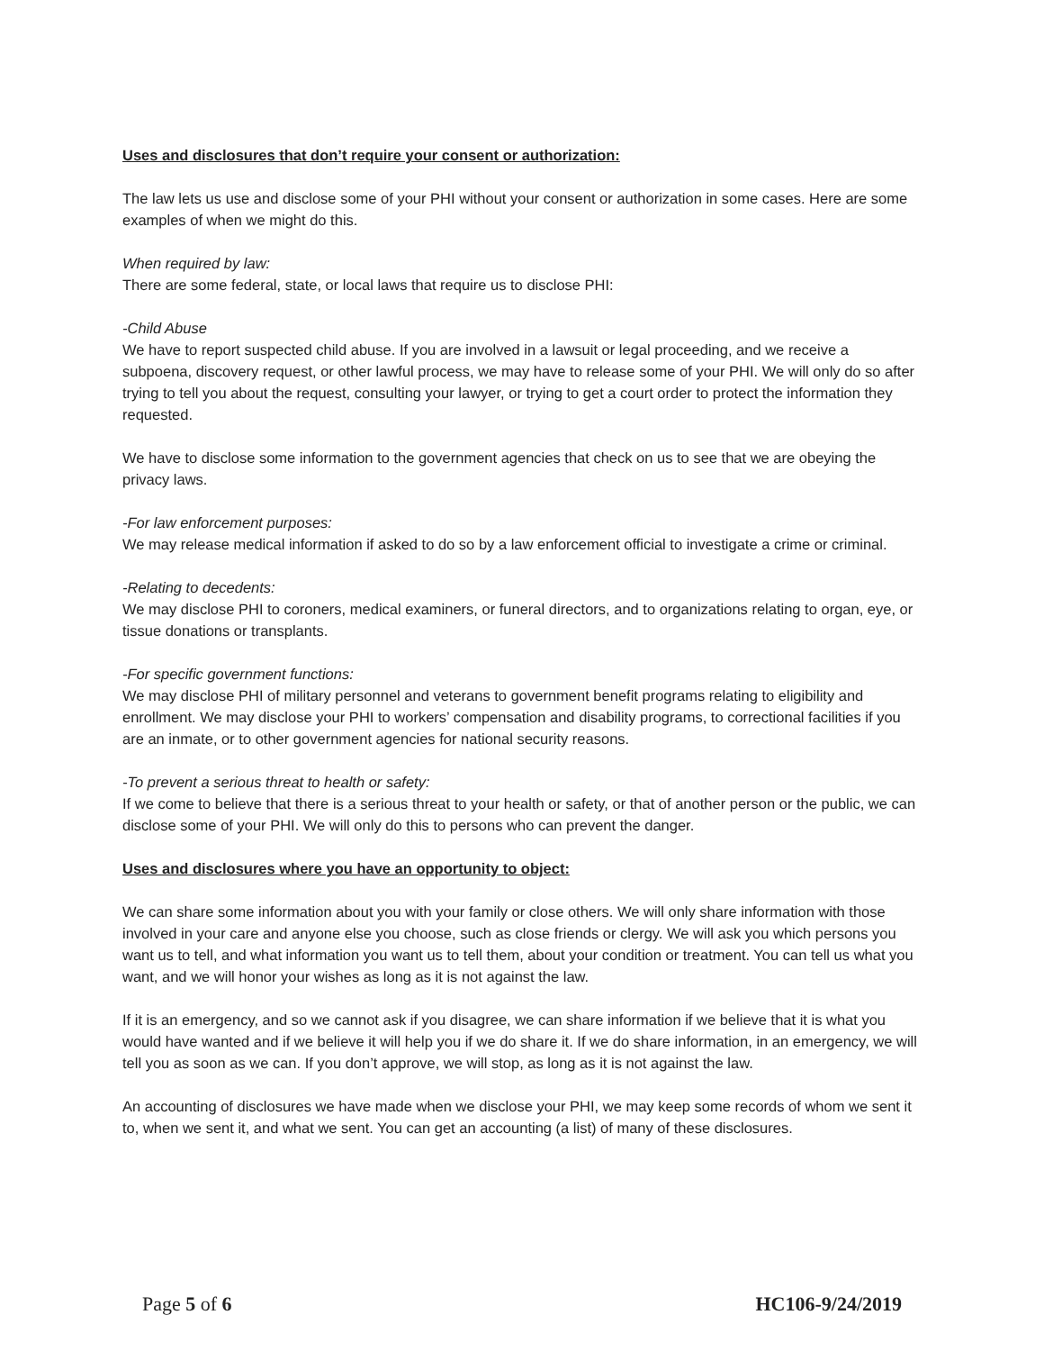Uses and disclosures that don’t require your consent or authorization:
The law lets us use and disclose some of your PHI without your consent or authorization in some cases. Here are some examples of when we might do this.
When required by law:
There are some federal, state, or local laws that require us to disclose PHI:
-Child Abuse
We have to report suspected child abuse. If you are involved in a lawsuit or legal proceeding, and we receive a subpoena, discovery request, or other lawful process, we may have to release some of your PHI. We will only do so after trying to tell you about the request, consulting your lawyer, or trying to get a court order to protect the information they requested.
We have to disclose some information to the government agencies that check on us to see that we are obeying the privacy laws.
-For law enforcement purposes:
We may release medical information if asked to do so by a law enforcement official to investigate a crime or criminal.
-Relating to decedents:
We may disclose PHI to coroners, medical examiners, or funeral directors, and to organizations relating to organ, eye, or tissue donations or transplants.
-For specific government functions:
We may disclose PHI of military personnel and veterans to government benefit programs relating to eligibility and enrollment. We may disclose your PHI to workers’ compensation and disability programs, to correctional facilities if you are an inmate, or to other government agencies for national security reasons.
-To prevent a serious threat to health or safety:
If we come to believe that there is a serious threat to your health or safety, or that of another person or the public, we can disclose some of your PHI. We will only do this to persons who can prevent the danger.
Uses and disclosures where you have an opportunity to object:
We can share some information about you with your family or close others. We will only share information with those involved in your care and anyone else you choose, such as close friends or clergy. We will ask you which persons you want us to tell, and what information you want us to tell them, about your condition or treatment. You can tell us what you want, and we will honor your wishes as long as it is not against the law.
If it is an emergency, and so we cannot ask if you disagree, we can share information if we believe that it is what you would have wanted and if we believe it will help you if we do share it. If we do share information, in an emergency, we will tell you as soon as we can. If you don’t approve, we will stop, as long as it is not against the law.
An accounting of disclosures we have made when we disclose your PHI, we may keep some records of whom we sent it to, when we sent it, and what we sent. You can get an accounting (a list) of many of these disclosures.
Page 5 of 6 HC106-9/24/2019